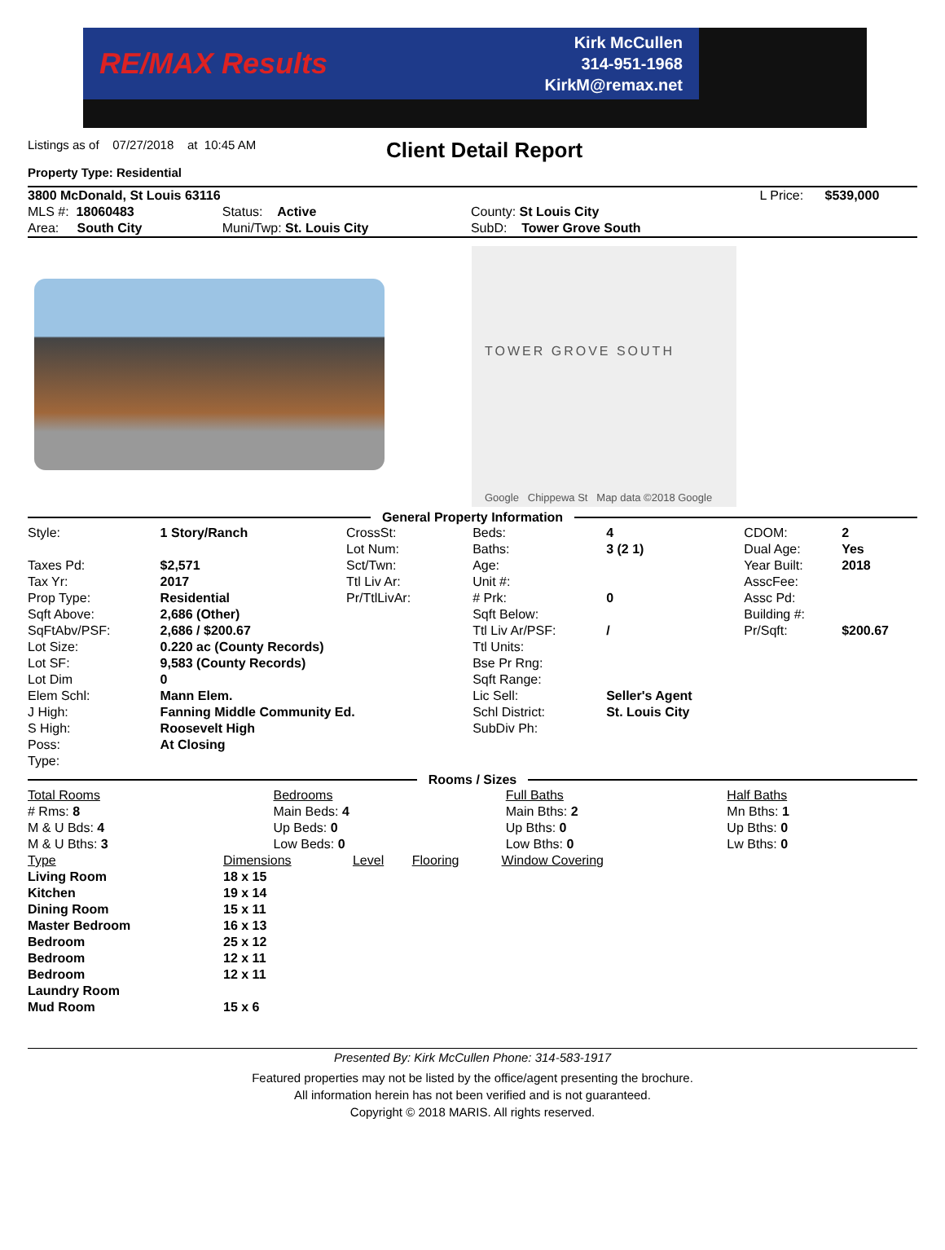RE/MAX Results
Kirk McCullen
314-951-1968
KirkM@remax.net
Listings as of 07/27/2018 at 10:45 AM
Property Type: Residential
Client Detail Report
| 3800 McDonald, St Louis 63116 | | | | L Price: | $539,000 |
| MLS #: 18060483 | Status: Active | County: St Louis City | | | |
| Area: South City | Muni/Twp: St. Louis City | SubD: Tower Grove South | | | |
TOWER GROVE SOUTH
Google Chippewa St Map data ©2018 Google
General Property Information
| Style: | 1 Story/Ranch | CrossSt: | Beds: | 4 | CDOM: | 2 |
| | | Lot Num: | Baths: | 3 (2 1) | Dual Age: | Yes |
| Taxes Pd: | $2,571 | Sct/Twn: | Age: | | Year Built: | 2018 |
| Tax Yr: | 2017 | Ttl Liv Ar: | Unit #: | | AsscFee: | |
| Prop Type: | Residential | Pr/TtlLivAr: | # Prk: | 0 | Assc Pd: | |
| Sqft Above: | 2,686 (Other) | | Sqft Below: | | Building #: | |
| SqFtAbv/PSF: | 2,686 / $200.67 | | Ttl Liv Ar/PSF: | / | Pr/Sqft: | $200.67 |
| Lot Size: | 0.220 ac (County Records) | | Ttl Units: | | | |
| Lot SF: | 9,583 (County Records) | | Bse Pr Rng: | | | |
| Lot Dim | 0 | | Sqft Range: | | | |
| Elem Schl: | Mann Elem. | | Lic Sell: | Seller's Agent | | |
| J High: | Fanning Middle Community Ed. | | Schl District: | St. Louis City | | |
| S High: | Roosevelt High | | SubDiv Ph: | | | |
| Poss: | At Closing | | | | | |
| Type: | | | | | | |
Rooms / Sizes
| Total Rooms | Bedrooms | Full Baths | Half Baths |
| # Rms: 8 | Main Beds: 4 | Main Bths: 2 | Mn Bths: 1 |
| M & U Bds: 4 | Up Beds: 0 | Up Bths: 0 | Up Bths: 0 |
| M & U Bths: 3 | Low Beds: 0 | Low Bths: 0 | Lw Bths: 0 |
| Type | Dimensions | Level | Flooring | Window Covering |
| Living Room | 18 x 15 | | | |
| Kitchen | 19 x 14 | | | |
| Dining Room | 15 x 11 | | | |
| Master Bedroom | 16 x 13 | | | |
| Bedroom | 25 x 12 | | | |
| Bedroom | 12 x 11 | | | |
| Bedroom | 12 x 11 | | | |
| Laundry Room | | | | |
| Mud Room | 15 x 6 | | | |
Presented By: Kirk McCullen Phone: 314-583-1917
Featured properties may not be listed by the office/agent presenting the brochure.
All information herein has not been verified and is not guaranteed.
Copyright © 2018 MARIS. All rights reserved.